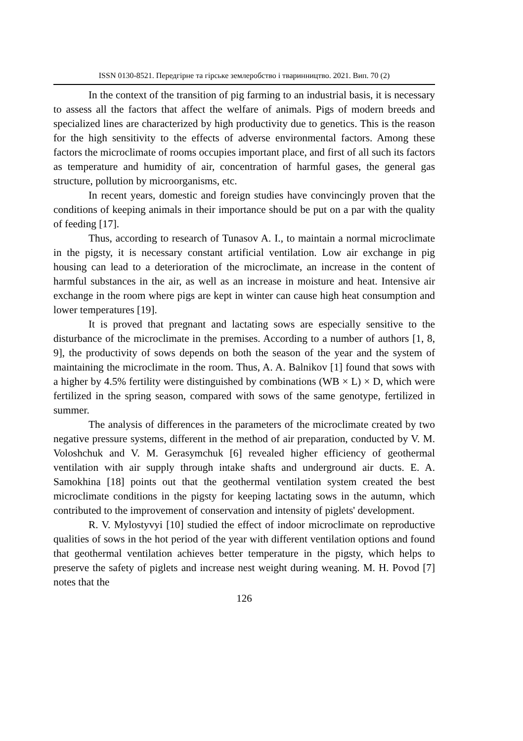ISSN 0130-8521. Передгірне та гірське землеробство і тваринництво. 2021. Вип. 70 (2)
In the context of the transition of pig farming to an industrial basis, it is necessary to assess all the factors that affect the welfare of animals. Pigs of modern breeds and specialized lines are characterized by high productivity due to genetics. This is the reason for the high sensitivity to the effects of adverse environmental factors. Among these factors the microclimate of rooms occupies important place, and first of all such its factors as temperature and humidity of air, concentration of harmful gases, the general gas structure, pollution by microorganisms, etc.
In recent years, domestic and foreign studies have convincingly proven that the conditions of keeping animals in their importance should be put on a par with the quality of feeding [17].
Thus, according to research of Tunasov A. I., to maintain a normal microclimate in the pigsty, it is necessary constant artificial ventilation. Low air exchange in pig housing can lead to a deterioration of the microclimate, an increase in the content of harmful substances in the air, as well as an increase in moisture and heat. Intensive air exchange in the room where pigs are kept in winter can cause high heat consumption and lower temperatures [19].
It is proved that pregnant and lactating sows are especially sensitive to the disturbance of the microclimate in the premises. According to a number of authors [1, 8, 9], the productivity of sows depends on both the season of the year and the system of maintaining the microclimate in the room. Thus, A. A. Balnikov [1] found that sows with a higher by 4.5% fertility were distinguished by combinations (WB × L) × D, which were fertilized in the spring season, compared with sows of the same genotype, fertilized in summer.
The analysis of differences in the parameters of the microclimate created by two negative pressure systems, different in the method of air preparation, conducted by V. M. Voloshchuk and V. M. Gerasymchuk [6] revealed higher efficiency of geothermal ventilation with air supply through intake shafts and underground air ducts. E. A. Samokhina [18] points out that the geothermal ventilation system created the best microclimate conditions in the pigsty for keeping lactating sows in the autumn, which contributed to the improvement of conservation and intensity of piglets' development.
R. V. Mylostyvyi [10] studied the effect of indoor microclimate on reproductive qualities of sows in the hot period of the year with different ventilation options and found that geothermal ventilation achieves better temperature in the pigsty, which helps to preserve the safety of piglets and increase nest weight during weaning. M. H. Povod [7] notes that the
126